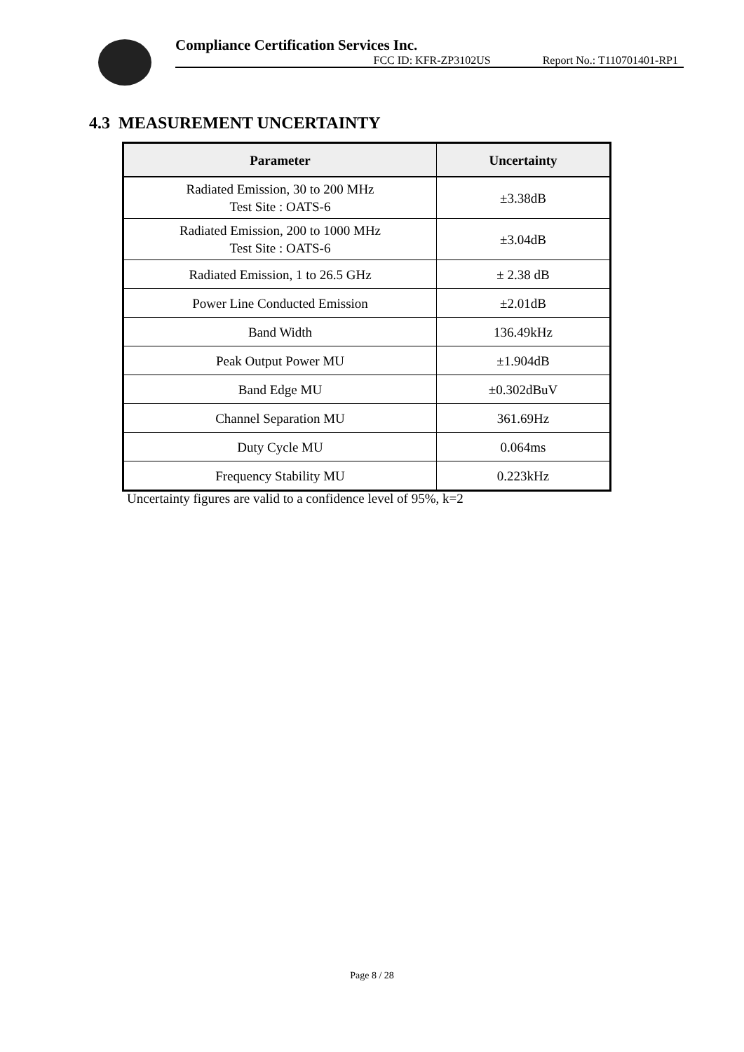Compliance Certification Services Inc.
FCC ID: KFR-ZP3102US Report No.: T110701401-RP1
4.3 MEASUREMENT UNCERTAINTY
| Parameter | Uncertainty |
| --- | --- |
| Radiated Emission, 30 to 200 MHz Test Site : OATS-6 | ±3.38dB |
| Radiated Emission, 200 to 1000 MHz Test Site : OATS-6 | ±3.04dB |
| Radiated Emission, 1 to 26.5 GHz | ± 2.38 dB |
| Power Line Conducted Emission | ±2.01dB |
| Band Width | 136.49kHz |
| Peak Output Power MU | ±1.904dB |
| Band Edge MU | ±0.302dBuV |
| Channel Separation MU | 361.69Hz |
| Duty Cycle MU | 0.064ms |
| Frequency Stability MU | 0.223kHz |
Uncertainty figures are valid to a confidence level of 95%, k=2
Page 8 / 28